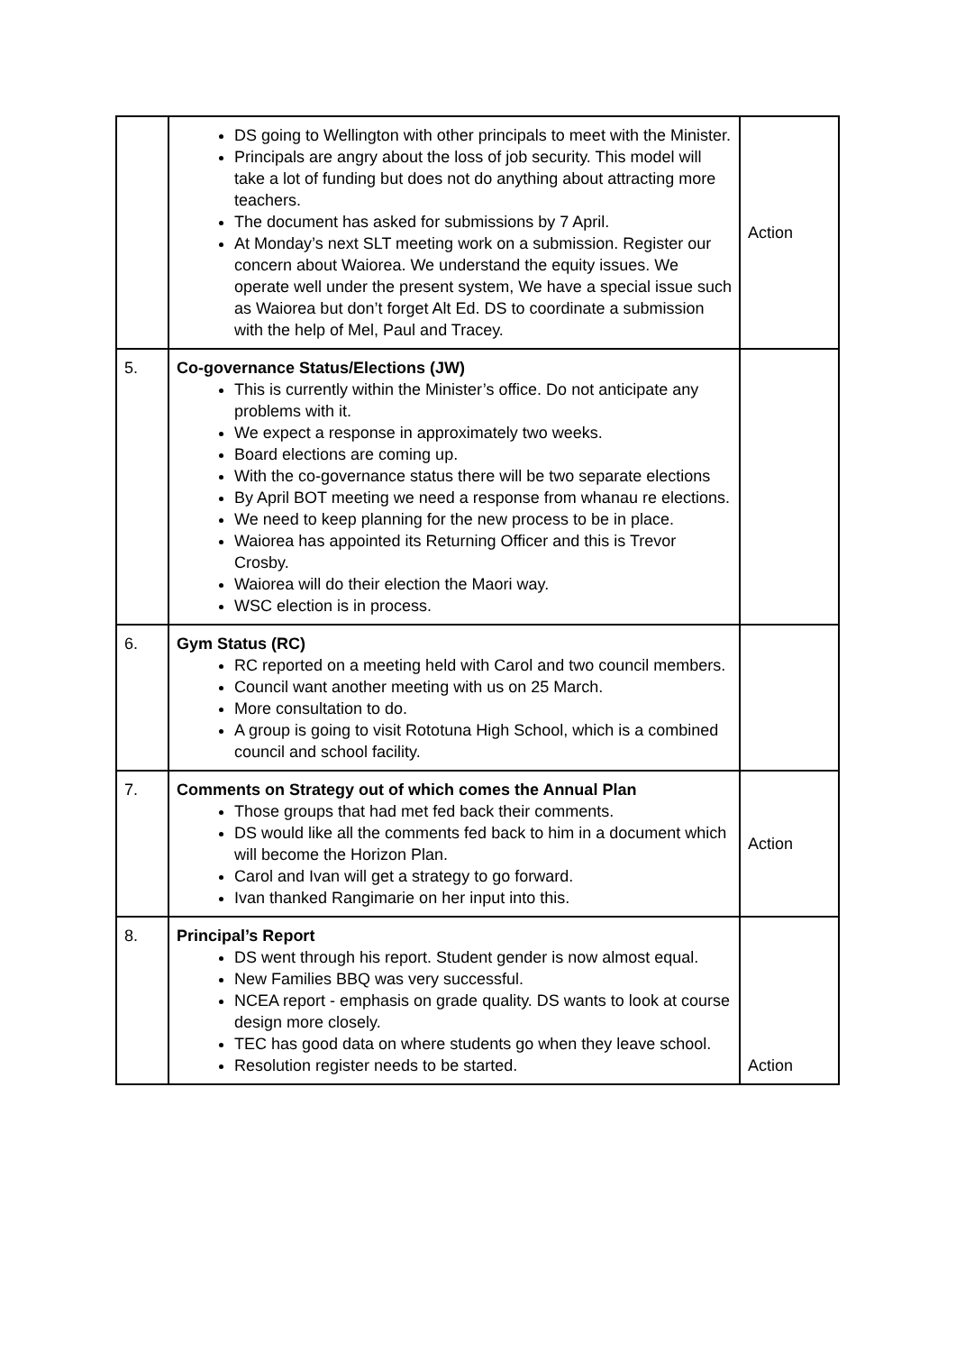| | DS going to Wellington with other principals to meet with the Minister. Principals are angry about the loss of job security. This model will take a lot of funding but does not do anything about attracting more teachers. The document has asked for submissions by 7 April. At Monday’s next SLT meeting work on a submission. Register our concern about Waiorea. We understand the equity issues. We operate well under the present system, We have a special issue such as Waiorea but don’t forget Alt Ed. DS to coordinate a submission with the help of Mel, Paul and Tracey. | Action |
| 5. | Co-governance Status/Elections (JW) This is currently within the Minister’s office. Do not anticipate any problems with it. We expect a response in approximately two weeks. Board elections are coming up. With the co-governance status there will be two separate elections By April BOT meeting we need a response from whanau re elections. We need to keep planning for the new process to be in place. Waiorea has appointed its Returning Officer and this is Trevor Crosby. Waiorea will do their election the Maori way. WSC election is in process. | |
| 6. | Gym Status (RC) RC reported on a meeting held with Carol and two council members. Council want another meeting with us on 25 March. More consultation to do. A group is going to visit Rototuna High School, which is a combined council and school facility. | |
| 7. | Comments on Strategy out of which comes the Annual Plan Those groups that had met fed back their comments. DS would like all the comments fed back to him in a document which will become the Horizon Plan. Carol and Ivan will get a strategy to go forward. Ivan thanked Rangimarie on her input into this. | Action |
| 8. | Principal’s Report DS went through his report. Student gender is now almost equal. New Families BBQ was very successful. NCEA report - emphasis on grade quality. DS wants to look at course design more closely. TEC has good data on where students go when they leave school. Resolution register needs to be started. | Action |